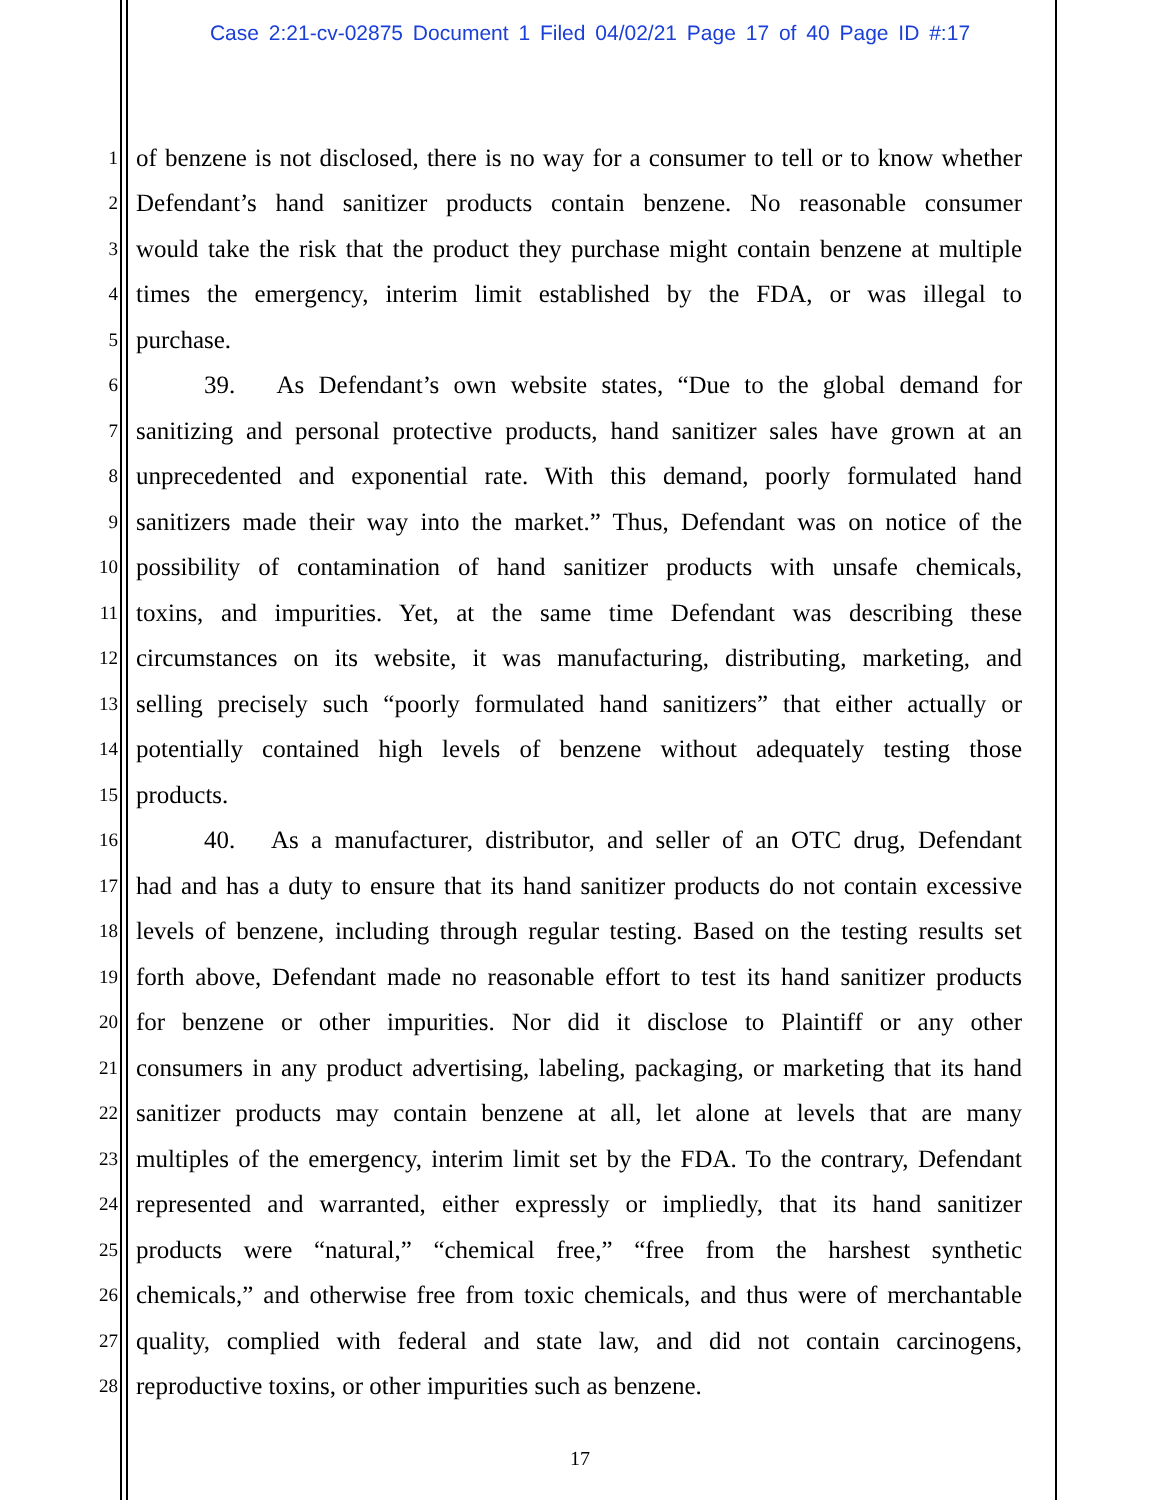Case 2:21-cv-02875 Document 1 Filed 04/02/21 Page 17 of 40 Page ID #:17
1 of benzene is not disclosed, there is no way for a consumer to tell or to know whether
2 Defendant’s hand sanitizer products contain benzene. No reasonable consumer
3 would take the risk that the product they purchase might contain benzene at multiple
4 times the emergency, interim limit established by the FDA, or was illegal to
5 purchase.
6 39. As Defendant’s own website states, “Due to the global demand for
7 sanitizing and personal protective products, hand sanitizer sales have grown at an
8 unprecedented and exponential rate. With this demand, poorly formulated hand
9 sanitizers made their way into the market.” Thus, Defendant was on notice of the
10 possibility of contamination of hand sanitizer products with unsafe chemicals,
11 toxins, and impurities. Yet, at the same time Defendant was describing these
12 circumstances on its website, it was manufacturing, distributing, marketing, and
13 selling precisely such “poorly formulated hand sanitizers” that either actually or
14 potentially contained high levels of benzene without adequately testing those
15 products.
16 40. As a manufacturer, distributor, and seller of an OTC drug, Defendant
17 had and has a duty to ensure that its hand sanitizer products do not contain excessive
18 levels of benzene, including through regular testing. Based on the testing results set
19 forth above, Defendant made no reasonable effort to test its hand sanitizer products
20 for benzene or other impurities. Nor did it disclose to Plaintiff or any other
21 consumers in any product advertising, labeling, packaging, or marketing that its hand
22 sanitizer products may contain benzene at all, let alone at levels that are many
23 multiples of the emergency, interim limit set by the FDA. To the contrary, Defendant
24 represented and warranted, either expressly or impliedly, that its hand sanitizer
25 products were “natural,” “chemical free,” “free from the harshest synthetic
26 chemicals,” and otherwise free from toxic chemicals, and thus were of merchantable
27 quality, complied with federal and state law, and did not contain carcinogens,
28 reproductive toxins, or other impurities such as benzene.
17